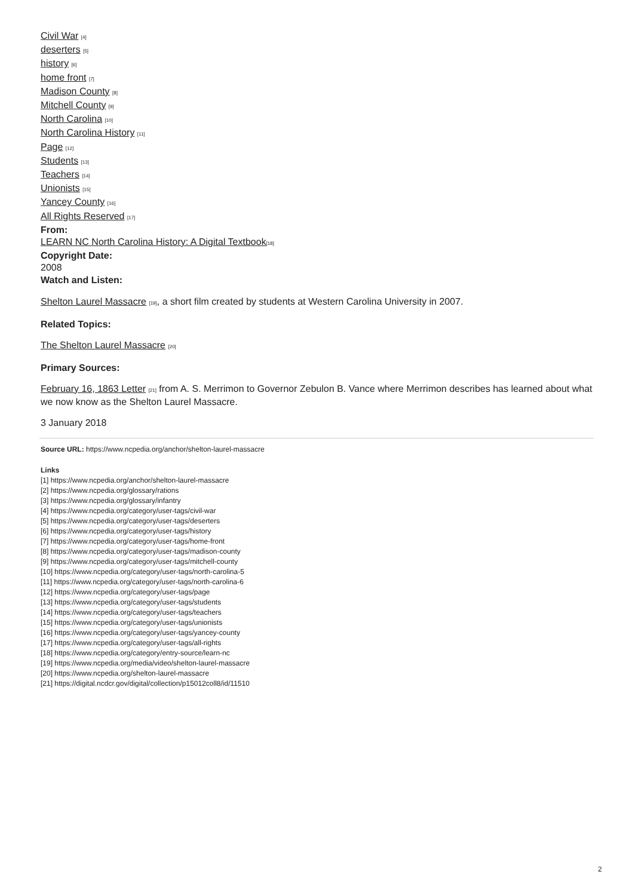Civil War [4]
deserters [5]
history [6]
home front [7]
Madison County [8]
Mitchell County [9]
North Carolina [10]
North Carolina History [11]
Page [12]
Students [13]
Teachers [14]
Unionists [15]
Yancey County [16]
All Rights Reserved [17]
From:
LEARN NC North Carolina History: A Digital Textbook[18]
Copyright Date:
2008
Watch and Listen:
Shelton Laurel Massacre [19], a short film created by students at Western Carolina University in 2007.
Related Topics:
The Shelton Laurel Massacre [20]
Primary Sources:
February 16, 1863 Letter [21] from A. S. Merrimon to Governor Zebulon B. Vance where Merrimon describes has learned about what we now know as the Shelton Laurel Massacre.
3 January 2018
Source URL: https://www.ncpedia.org/anchor/shelton-laurel-massacre
Links
[1] https://www.ncpedia.org/anchor/shelton-laurel-massacre
[2] https://www.ncpedia.org/glossary/rations
[3] https://www.ncpedia.org/glossary/infantry
[4] https://www.ncpedia.org/category/user-tags/civil-war
[5] https://www.ncpedia.org/category/user-tags/deserters
[6] https://www.ncpedia.org/category/user-tags/history
[7] https://www.ncpedia.org/category/user-tags/home-front
[8] https://www.ncpedia.org/category/user-tags/madison-county
[9] https://www.ncpedia.org/category/user-tags/mitchell-county
[10] https://www.ncpedia.org/category/user-tags/north-carolina-5
[11] https://www.ncpedia.org/category/user-tags/north-carolina-6
[12] https://www.ncpedia.org/category/user-tags/page
[13] https://www.ncpedia.org/category/user-tags/students
[14] https://www.ncpedia.org/category/user-tags/teachers
[15] https://www.ncpedia.org/category/user-tags/unionists
[16] https://www.ncpedia.org/category/user-tags/yancey-county
[17] https://www.ncpedia.org/category/user-tags/all-rights
[18] https://www.ncpedia.org/category/entry-source/learn-nc
[19] https://www.ncpedia.org/media/video/shelton-laurel-massacre
[20] https://www.ncpedia.org/shelton-laurel-massacre
[21] https://digital.ncdcr.gov/digital/collection/p15012coll8/id/11510
2